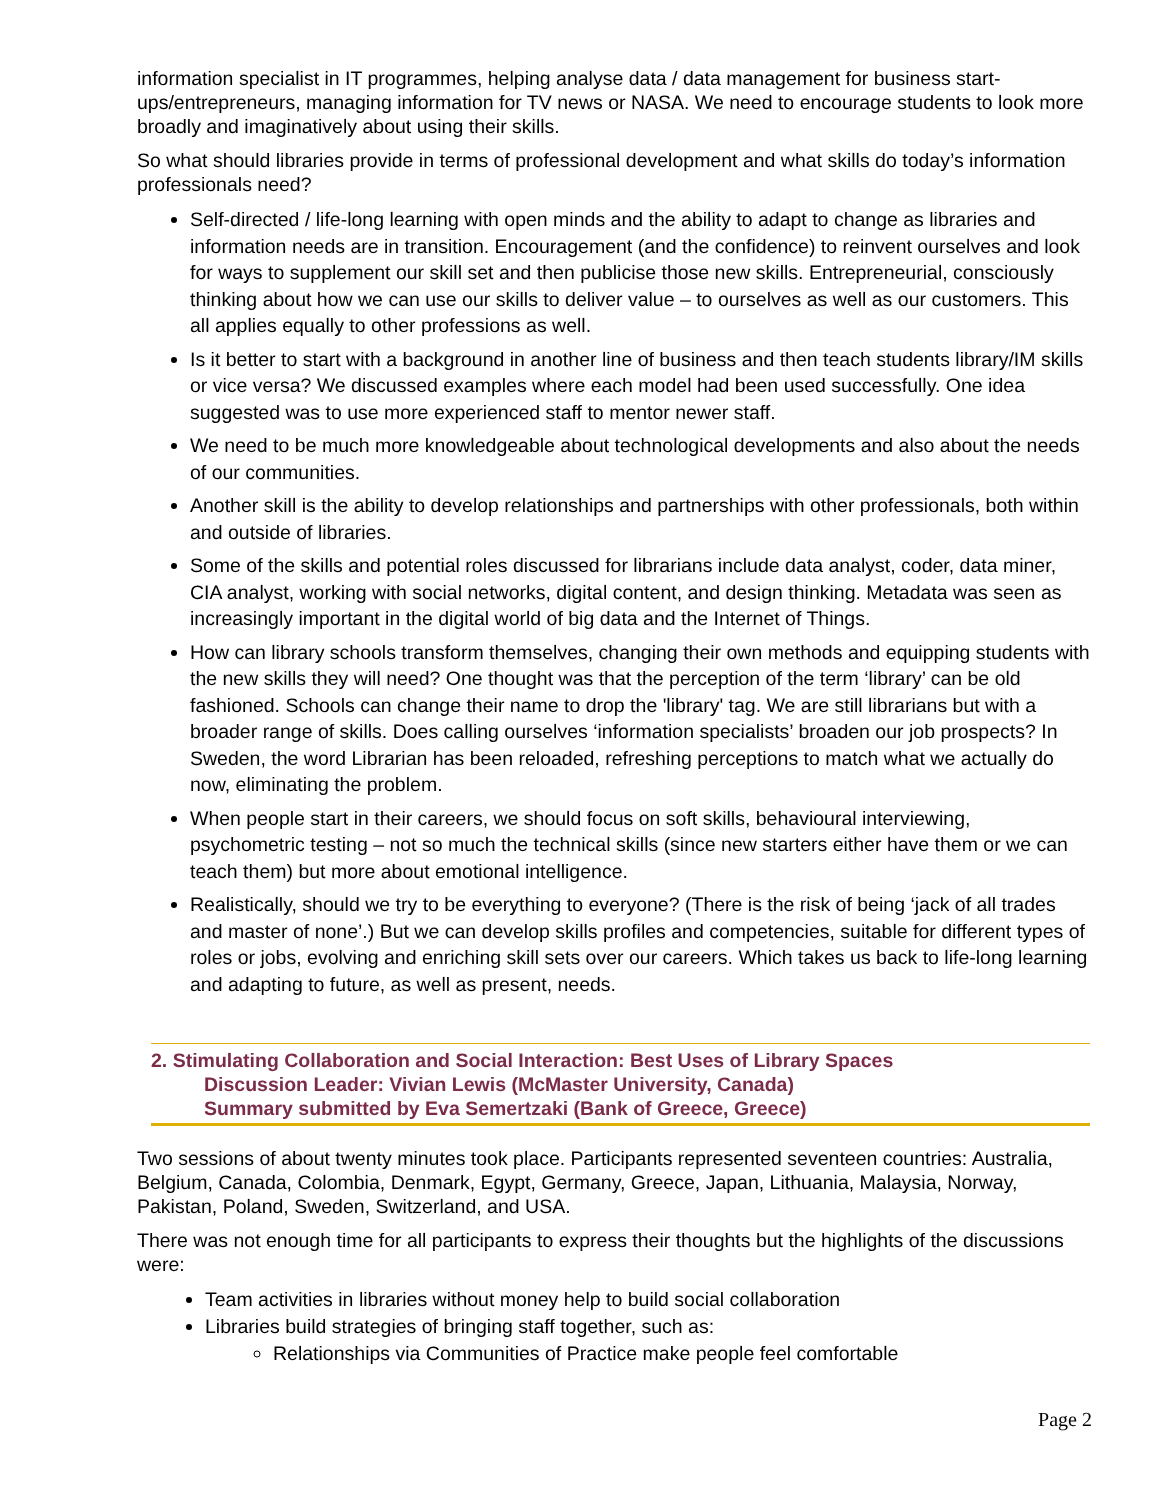information specialist in IT programmes, helping analyse data / data management for business start-ups/entrepreneurs, managing information for TV news or NASA. We need to encourage students to look more broadly and imaginatively about using their skills.
So what should libraries provide in terms of professional development and what skills do today’s information professionals need?
Self-directed / life-long learning with open minds and the ability to adapt to change as libraries and information needs are in transition. Encouragement (and the confidence) to reinvent ourselves and look for ways to supplement our skill set and then publicise those new skills. Entrepreneurial, consciously thinking about how we can use our skills to deliver value – to ourselves as well as our customers. This all applies equally to other professions as well.
Is it better to start with a background in another line of business and then teach students library/IM skills or vice versa? We discussed examples where each model had been used successfully. One idea suggested was to use more experienced staff to mentor newer staff.
We need to be much more knowledgeable about technological developments and also about the needs of our communities.
Another skill is the ability to develop relationships and partnerships with other professionals, both within and outside of libraries.
Some of the skills and potential roles discussed for librarians include data analyst, coder, data miner, CIA analyst, working with social networks, digital content, and design thinking. Metadata was seen as increasingly important in the digital world of big data and the Internet of Things.
How can library schools transform themselves, changing their own methods and equipping students with the new skills they will need? One thought was that the perception of the term ‘library’ can be old fashioned. Schools can change their name to drop the 'library' tag. We are still librarians but with a broader range of skills. Does calling ourselves ‘information specialists’ broaden our job prospects? In Sweden, the word Librarian has been reloaded, refreshing perceptions to match what we actually do now, eliminating the problem.
When people start in their careers, we should focus on soft skills, behavioural interviewing, psychometric testing – not so much the technical skills (since new starters either have them or we can teach them) but more about emotional intelligence.
Realistically, should we try to be everything to everyone? (There is the risk of being ‘jack of all trades and master of none’.) But we can develop skills profiles and competencies, suitable for different types of roles or jobs, evolving and enriching skill sets over our careers. Which takes us back to life-long learning and adapting to future, as well as present, needs.
2. Stimulating Collaboration and Social Interaction: Best Uses of Library Spaces
Discussion Leader: Vivian Lewis (McMaster University, Canada)
Summary submitted by Eva Semertzaki (Bank of Greece, Greece)
Two sessions of about twenty minutes took place. Participants represented seventeen countries: Australia, Belgium, Canada, Colombia, Denmark, Egypt, Germany, Greece, Japan, Lithuania, Malaysia, Norway, Pakistan, Poland, Sweden, Switzerland, and USA.
There was not enough time for all participants to express their thoughts but the highlights of the discussions were:
Team activities in libraries without money help to build social collaboration
Libraries build strategies of bringing staff together, such as:
Relationships via Communities of Practice make people feel comfortable
Page 2